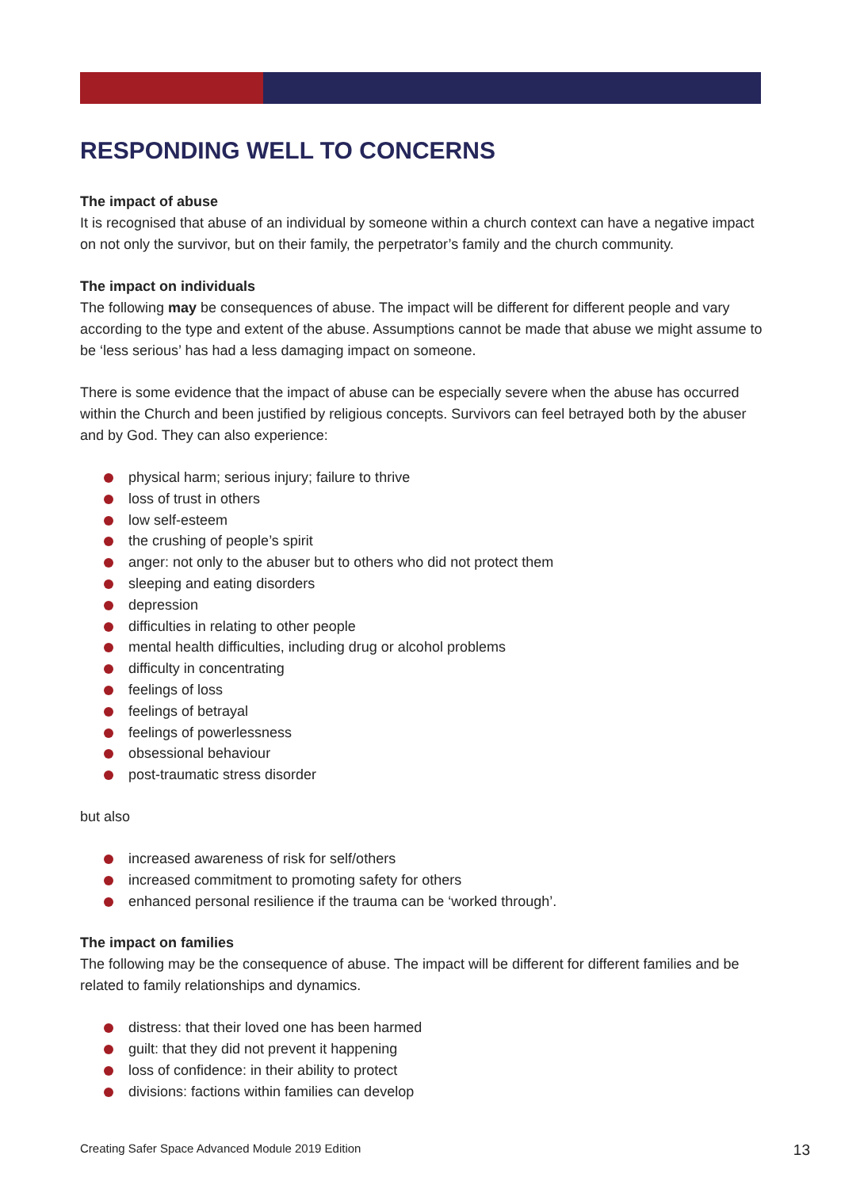RESPONDING WELL TO CONCERNS
The impact of abuse
It is recognised that abuse of an individual by someone within a church context can have a negative impact on not only the survivor, but on their family, the perpetrator’s family and the church community.
The impact on individuals
The following may be consequences of abuse. The impact will be different for different people and vary according to the type and extent of the abuse. Assumptions cannot be made that abuse we might assume to be ‘less serious’ has had a less damaging impact on someone.
There is some evidence that the impact of abuse can be especially severe when the abuse has occurred within the Church and been justified by religious concepts. Survivors can feel betrayed both by the abuser and by God. They can also experience:
physical harm; serious injury; failure to thrive
loss of trust in others
low self-esteem
the crushing of people’s spirit
anger: not only to the abuser but to others who did not protect them
sleeping and eating disorders
depression
difficulties in relating to other people
mental health difficulties, including drug or alcohol problems
difficulty in concentrating
feelings of loss
feelings of betrayal
feelings of powerlessness
obsessional behaviour
post-traumatic stress disorder
but also
increased awareness of risk for self/others
increased commitment to promoting safety for others
enhanced personal resilience if the trauma can be ‘worked through’.
The impact on families
The following may be the consequence of abuse. The impact will be different for different families and be related to family relationships and dynamics.
distress: that their loved one has been harmed
guilt: that they did not prevent it happening
loss of confidence: in their ability to protect
divisions: factions within families can develop
Creating Safer Space Advanced Module 2019 Edition 13